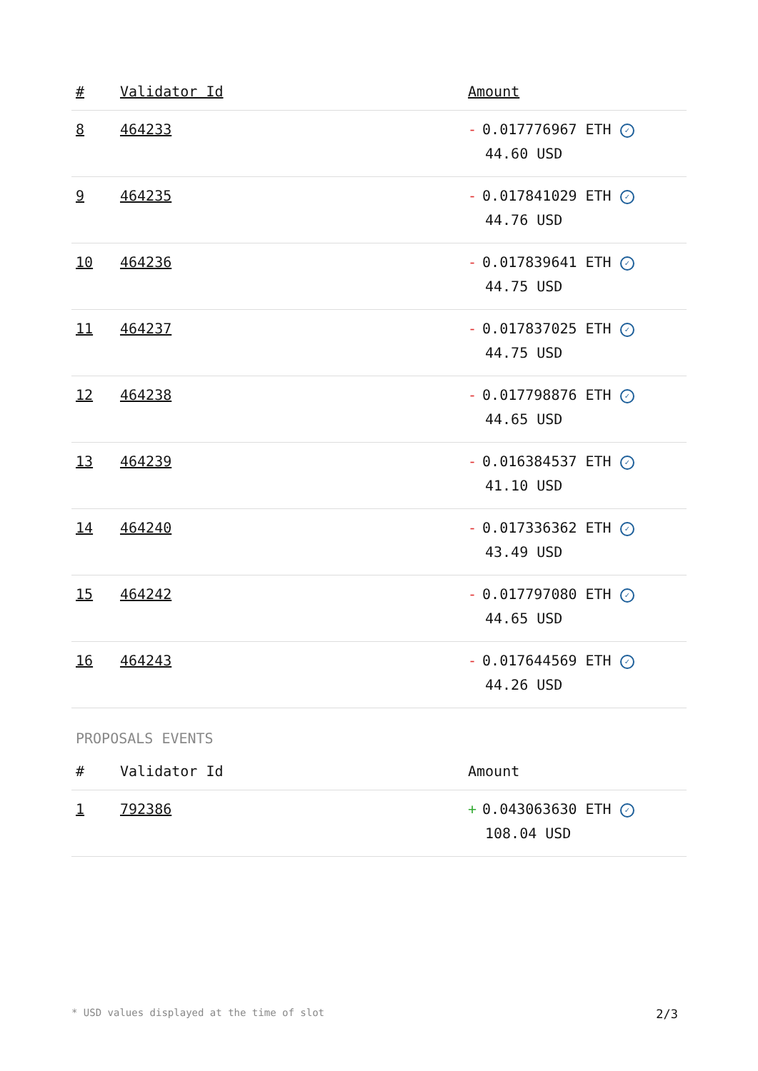| # | Validator Id | Amount |
| --- | --- | --- |
| 8 | 464233 | - 0.017776967 ETH ✓ 44.60 USD |
| 9 | 464235 | - 0.017841029 ETH ✓ 44.76 USD |
| 10 | 464236 | - 0.017839641 ETH ✓ 44.75 USD |
| 11 | 464237 | - 0.017837025 ETH ✓ 44.75 USD |
| 12 | 464238 | - 0.017798876 ETH ✓ 44.65 USD |
| 13 | 464239 | - 0.016384537 ETH ✓ 41.10 USD |
| 14 | 464240 | - 0.017336362 ETH ✓ 43.49 USD |
| 15 | 464242 | - 0.017797080 ETH ✓ 44.65 USD |
| 16 | 464243 | - 0.017644569 ETH ✓ 44.26 USD |
PROPOSALS EVENTS
| # | Validator Id | Amount |
| --- | --- | --- |
| 1 | 792386 | + 0.043063630 ETH ✓ 108.04 USD |
* USD values displayed at the time of slot 2/3